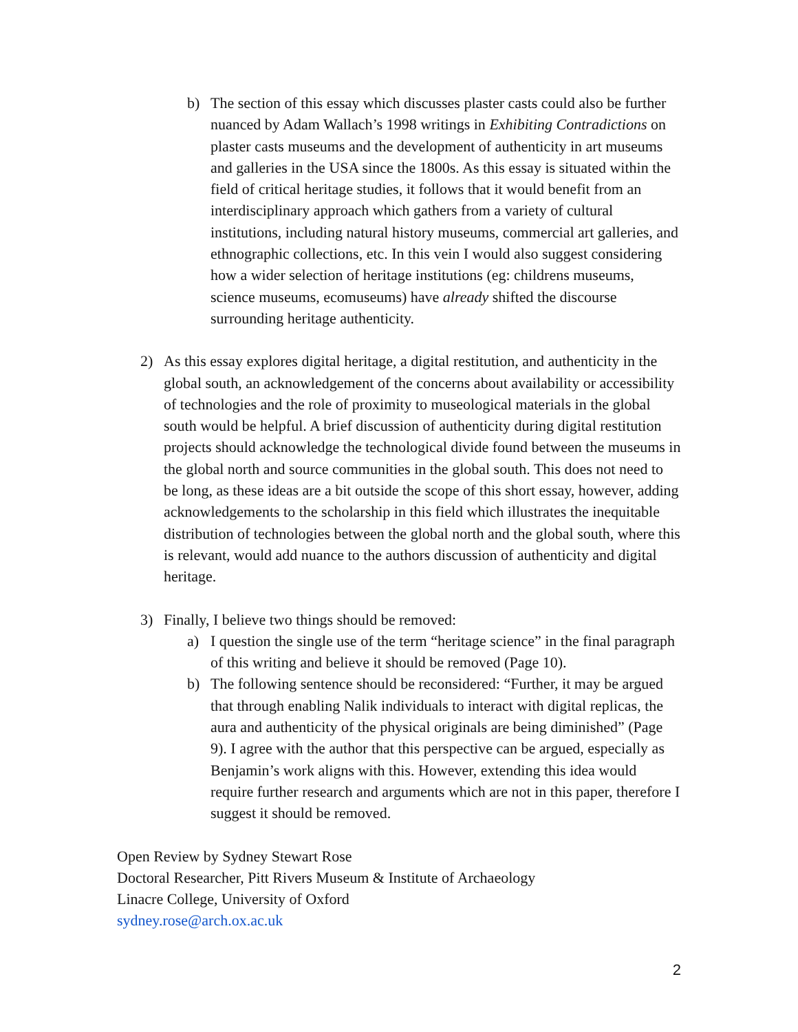b) The section of this essay which discusses plaster casts could also be further nuanced by Adam Wallach’s 1998 writings in Exhibiting Contradictions on plaster casts museums and the development of authenticity in art museums and galleries in the USA since the 1800s. As this essay is situated within the field of critical heritage studies, it follows that it would benefit from an interdisciplinary approach which gathers from a variety of cultural institutions, including natural history museums, commercial art galleries, and ethnographic collections, etc. In this vein I would also suggest considering how a wider selection of heritage institutions (eg: childrens museums, science museums, ecomuseums) have already shifted the discourse surrounding heritage authenticity.
2) As this essay explores digital heritage, a digital restitution, and authenticity in the global south, an acknowledgement of the concerns about availability or accessibility of technologies and the role of proximity to museological materials in the global south would be helpful. A brief discussion of authenticity during digital restitution projects should acknowledge the technological divide found between the museums in the global north and source communities in the global south. This does not need to be long, as these ideas are a bit outside the scope of this short essay, however, adding acknowledgements to the scholarship in this field which illustrates the inequitable distribution of technologies between the global north and the global south, where this is relevant, would add nuance to the authors discussion of authenticity and digital heritage.
3) Finally, I believe two things should be removed:
a) I question the single use of the term “heritage science” in the final paragraph of this writing and believe it should be removed (Page 10).
b) The following sentence should be reconsidered: “Further, it may be argued that through enabling Nalik individuals to interact with digital replicas, the aura and authenticity of the physical originals are being diminished” (Page 9). I agree with the author that this perspective can be argued, especially as Benjamin’s work aligns with this. However, extending this idea would require further research and arguments which are not in this paper, therefore I suggest it should be removed.
Open Review by Sydney Stewart Rose
Doctoral Researcher, Pitt Rivers Museum & Institute of Archaeology
Linacre College, University of Oxford
sydney.rose@arch.ox.ac.uk
2